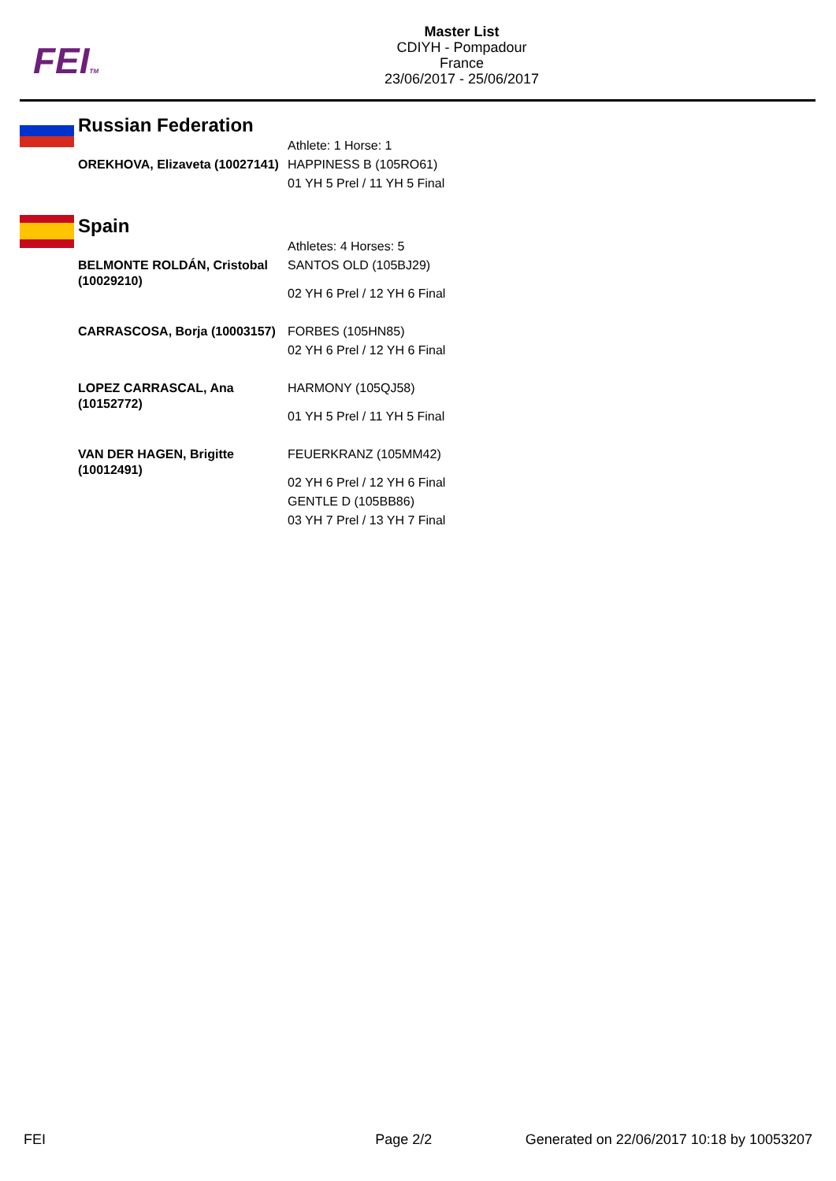FEITM
Master List
CDIYH - Pompadour
France
23/06/2017 - 25/06/2017
Russian Federation
| | Athlete: 1 Horse: 1 |
| OREKHOVA, Elizaveta (10027141) | HAPPINESS B (105RO61) |
| | 01 YH 5 Prel / 11 YH 5 Final |
Spain
| | Athletes: 4 Horses: 5 |
| BELMONTE ROLDÁN, Cristobal (10029210) | SANTOS OLD (105BJ29) |
| | 02 YH 6 Prel / 12 YH 6 Final |
| CARRASCOSA, Borja (10003157) | FORBES (105HN85) |
| | 02 YH 6 Prel / 12 YH 6 Final |
| LOPEZ CARRASCAL, Ana (10152772) | HARMONY (105QJ58) |
| | 01 YH 5 Prel / 11 YH 5 Final |
| VAN DER HAGEN, Brigitte (10012491) | FEUERKRANZ (105MM42) |
| | 02 YH 6 Prel / 12 YH 6 Final |
| | GENTLE D (105BB86) |
| | 03 YH 7 Prel / 13 YH 7 Final |
FEI Page 2/2 Generated on 22/06/2017 10:18 by 10053207